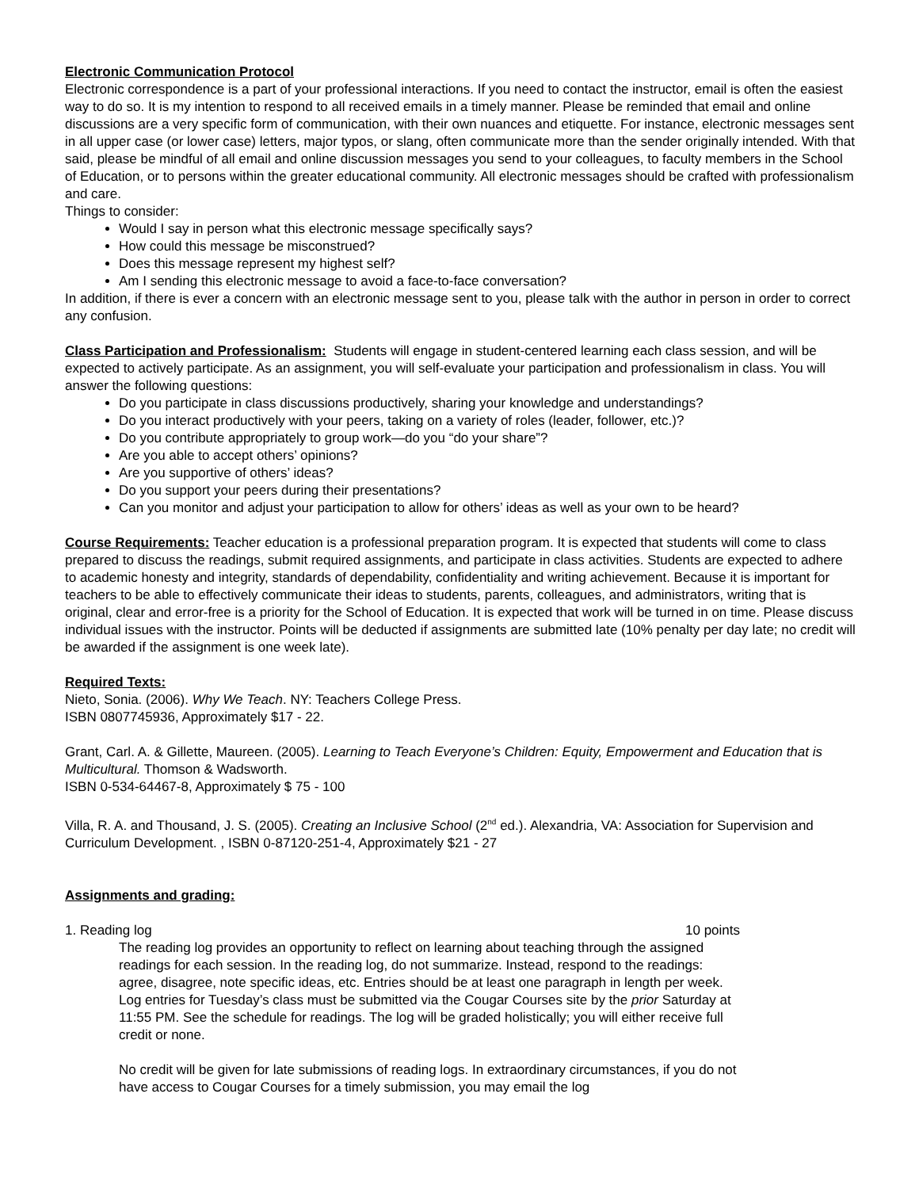Electronic Communication Protocol
Electronic correspondence is a part of your professional interactions. If you need to contact the instructor, email is often the easiest way to do so. It is my intention to respond to all received emails in a timely manner. Please be reminded that email and online discussions are a very specific form of communication, with their own nuances and etiquette. For instance, electronic messages sent in all upper case (or lower case) letters, major typos, or slang, often communicate more than the sender originally intended. With that said, please be mindful of all email and online discussion messages you send to your colleagues, to faculty members in the School of Education, or to persons within the greater educational community. All electronic messages should be crafted with professionalism and care.
Things to consider:
Would I say in person what this electronic message specifically says?
How could this message be misconstrued?
Does this message represent my highest self?
Am I sending this electronic message to avoid a face-to-face conversation?
In addition, if there is ever a concern with an electronic message sent to you, please talk with the author in person in order to correct any confusion.
Class Participation and Professionalism:
Students will engage in student-centered learning each class session, and will be expected to actively participate. As an assignment, you will self-evaluate your participation and professionalism in class. You will answer the following questions:
Do you participate in class discussions productively, sharing your knowledge and understandings?
Do you interact productively with your peers, taking on a variety of roles (leader, follower, etc.)?
Do you contribute appropriately to group work—do you “do your share”?
Are you able to accept others’ opinions?
Are you supportive of others’ ideas?
Do you support your peers during their presentations?
Can you monitor and adjust your participation to allow for others’ ideas as well as your own to be heard?
Course Requirements:
Teacher education is a professional preparation program. It is expected that students will come to class prepared to discuss the readings, submit required assignments, and participate in class activities. Students are expected to adhere to academic honesty and integrity, standards of dependability, confidentiality and writing achievement. Because it is important for teachers to be able to effectively communicate their ideas to students, parents, colleagues, and administrators, writing that is original, clear and error-free is a priority for the School of Education. It is expected that work will be turned in on time. Please discuss individual issues with the instructor. Points will be deducted if assignments are submitted late (10% penalty per day late; no credit will be awarded if the assignment is one week late).
Required Texts:
Nieto, Sonia. (2006). Why We Teach. NY: Teachers College Press.
ISBN 0807745936, Approximately $17 - 22.
Grant, Carl. A. & Gillette, Maureen. (2005). Learning to Teach Everyone’s Children: Equity, Empowerment and Education that is Multicultural. Thomson & Wadsworth.
ISBN 0-534-64467-8, Approximately $ 75 - 100
Villa, R. A. and Thousand, J. S. (2005). Creating an Inclusive School (2<sup>nd</sup> ed.). Alexandria, VA: Association for Supervision and Curriculum Development. , ISBN 0-87120-251-4, Approximately $21 - 27
Assignments and grading:
1. Reading log 10 points
The reading log provides an opportunity to reflect on learning about teaching through the assigned readings for each session. In the reading log, do not summarize. Instead, respond to the readings: agree, disagree, note specific ideas, etc. Entries should be at least one paragraph in length per week. Log entries for Tuesday’s class must be submitted via the Cougar Courses site by the prior Saturday at 11:55 PM. See the schedule for readings. The log will be graded holistically; you will either receive full credit or none.
No credit will be given for late submissions of reading logs. In extraordinary circumstances, if you do not have access to Cougar Courses for a timely submission, you may email the log